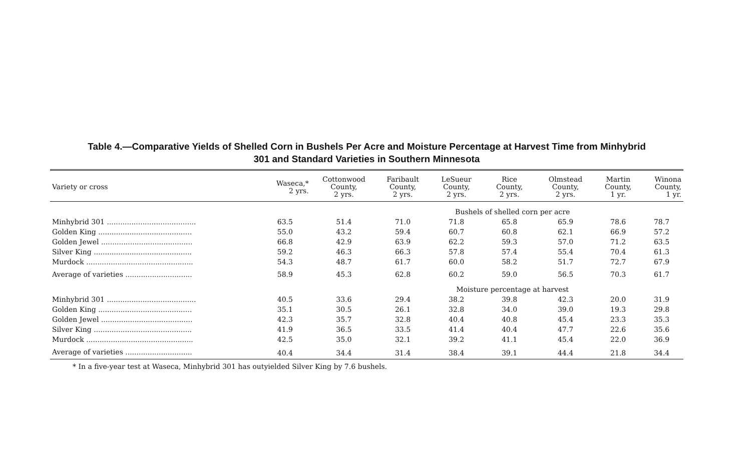Table 4.—Comparative Yields of Shelled Corn in Bushels Per Acre and Moisture Percentage at Harvest Time from Minhybrid
301 and Standard Varieties in Southern Minnesota
| Variety or cross | Waseca,* 2 yrs. | Cottonwood County, 2 yrs. | Faribault County, 2 yrs. | LeSueur County, 2 yrs. | Rice County, 2 yrs. | Olmstead County, 2 yrs. | Martin County, 1 yr. | Winona County, 1 yr. |
| --- | --- | --- | --- | --- | --- | --- | --- | --- |
| | | | | Bushels of shelled corn per acre | | | | |
| Minhybrid 301 ........................................ | 63.5 | 51.4 | 71.0 | 71.8 | 65.8 | 65.9 | 78.6 | 78.7 |
| Golden King .......................................... | 55.0 | 43.2 | 59.4 | 60.7 | 60.8 | 62.1 | 66.9 | 57.2 |
| Golden Jewel ......................................... | 66.8 | 42.9 | 63.9 | 62.2 | 59.3 | 57.0 | 71.2 | 63.5 |
| Silver King ............................................ | 59.2 | 46.3 | 66.3 | 57.8 | 57.4 | 55.4 | 70.4 | 61.3 |
| Murdock ................................................ | 54.3 | 48.7 | 61.7 | 60.0 | 58.2 | 51.7 | 72.7 | 67.9 |
| Average of varieties .............................. | 58.9 | 45.3 | 62.8 | 60.2 | 59.0 | 56.5 | 70.3 | 61.7 |
| | | | | Moisture percentage at harvest | | | | |
| Minhybrid 301 ........................................ | 40.5 | 33.6 | 29.4 | 38.2 | 39.8 | 42.3 | 20.0 | 31.9 |
| Golden King .......................................... | 35.1 | 30.5 | 26.1 | 32.8 | 34.0 | 39.0 | 19.3 | 29.8 |
| Golden Jewel ......................................... | 42.3 | 35.7 | 32.8 | 40.4 | 40.8 | 45.4 | 23.3 | 35.3 |
| Silver King ............................................ | 41.9 | 36.5 | 33.5 | 41.4 | 40.4 | 47.7 | 22.6 | 35.6 |
| Murdock ................................................ | 42.5 | 35.0 | 32.1 | 39.2 | 41.1 | 45.4 | 22.0 | 36.9 |
| Average of varieties .............................. | 40.4 | 34.4 | 31.4 | 38.4 | 39.1 | 44.4 | 21.8 | 34.4 |
* In a five-year test at Waseca, Minhybrid 301 has outyielded Silver King by 7.6 bushels.